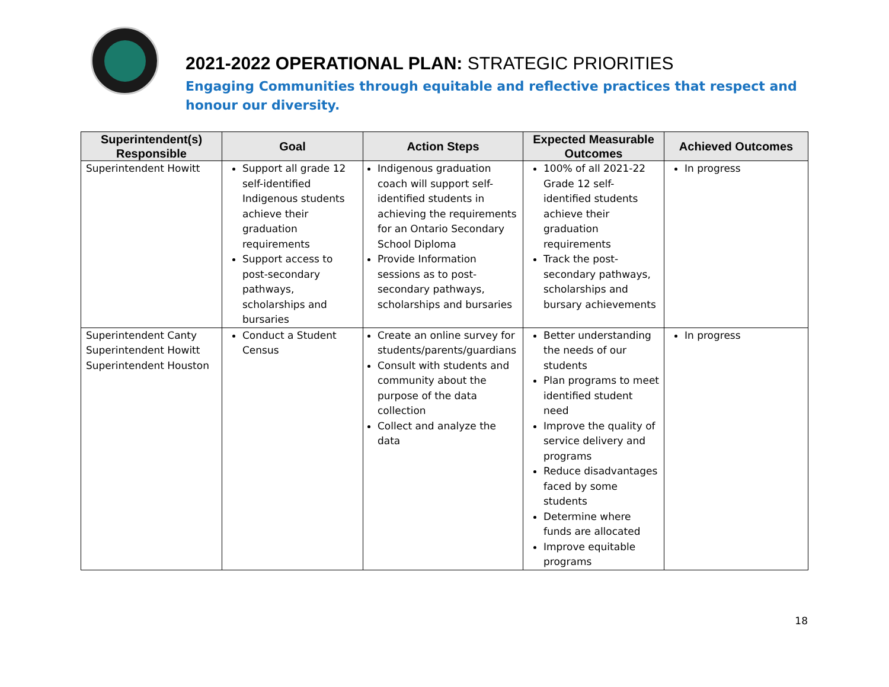2021-2022 OPERATIONAL PLAN: STRATEGIC PRIORITIES
Engaging Communities through equitable and reflective practices that respect and honour our diversity.
| Superintendent(s) Responsible | Goal | Action Steps | Expected Measurable Outcomes | Achieved Outcomes |
| --- | --- | --- | --- | --- |
| Superintendent Howitt | Support all grade 12 self-identified Indigenous students achieve their graduation requirements Support access to post-secondary pathways, scholarships and bursaries | Indigenous graduation coach will support self-identified students in achieving the requirements for an Ontario Secondary School Diploma Provide Information sessions as to post-secondary pathways, scholarships and bursaries | 100% of all 2021-22 Grade 12 self-identified students achieve their graduation requirements Track the post-secondary pathways, scholarships and bursary achievements | In progress |
| Superintendent Canty Superintendent Howitt Superintendent Houston | Conduct a Student Census | Create an online survey for students/parents/guardians Consult with students and community about the purpose of the data collection Collect and analyze the data | Better understanding the needs of our students Plan programs to meet identified student need Improve the quality of service delivery and programs Reduce disadvantages faced by some students Determine where funds are allocated Improve equitable programs | In progress |
18